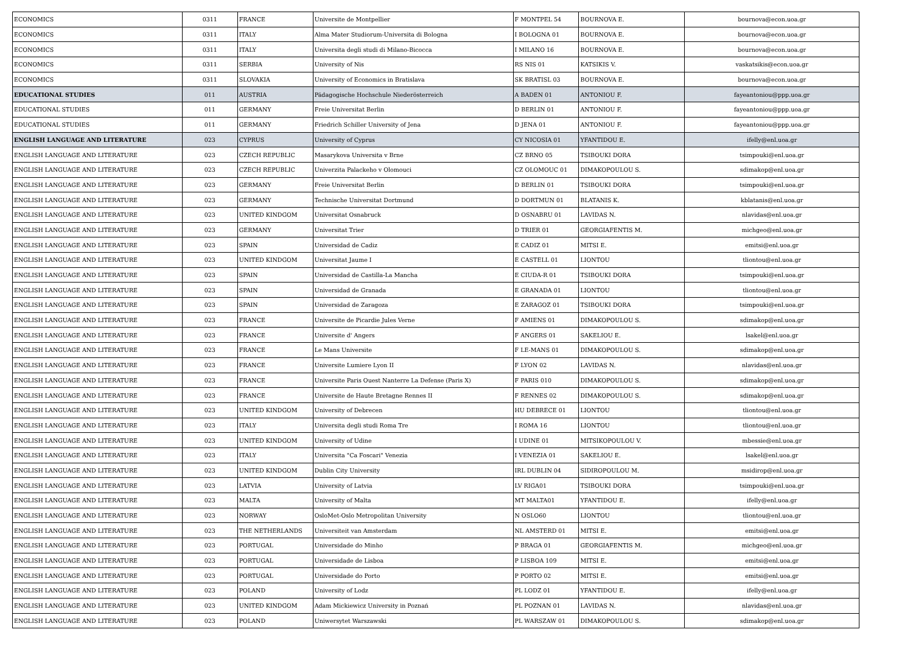| ECONOMICS | 0311 | FRANCE | Universite de Montpellier | F MONTPEL 54 | BOURNOVA E. | bournova@econ.uoa.gr |
| ECONOMICS | 0311 | ITALY | Alma Mater Studiorum-Universita di Bologna | I BOLOGNA 01 | BOURNOVA E. | bournova@econ.uoa.gr |
| ECONOMICS | 0311 | ITALY | Universita degli studi di Milano-Bicocca | I MILANO 16 | BOURNOVA E. | bournova@econ.uoa.gr |
| ECONOMICS | 0311 | SERBIA | University of Nis | RS NIS 01 | KATSIKIS V. | vaskatsikis@econ.uoa.gr |
| ECONOMICS | 0311 | SLOVAKIA | University of Economics in Bratislava | SK BRATISL 03 | BOURNOVA E. | bournova@econ.uoa.gr |
| EDUCATIONAL STUDIES | 011 | AUSTRIA | Pädagogische Hochschule Niederösterreich | A BADEN 01 | ANTONIOU F. | fayeantoniou@ppp.uoa.gr |
| EDUCATIONAL STUDIES | 011 | GERMANY | Freie Universitat Berlin | D BERLIN 01 | ANTONIOU F. | fayeantoniou@ppp.uoa.gr |
| EDUCATIONAL STUDIES | 011 | GERMANY | Friedrich Schiller University of Jena | D JENA 01 | ANTONIOU F. | fayeantoniou@ppp.uoa.gr |
| ENGLISH LANGUAGE AND LITERATURE | 023 | CYPRUS | University of Cyprus | CY NICOSIA 01 | YFANTIDOU E. | ifelly@enl.uoa.gr |
| ENGLISH LANGUAGE AND LITERATURE | 023 | CZECH REPUBLIC | Masarykova Universita v Brne | CZ BRNO 05 | TSIBOUKI DORA | tsimpouki@enl.uoa.gr |
| ENGLISH LANGUAGE AND LITERATURE | 023 | CZECH REPUBLIC | Univerzita Palackeho v Olomouci | CZ OLOMOUC 01 | DIMAKOPOULOU S. | sdimakop@enl.uoa.gr |
| ENGLISH LANGUAGE AND LITERATURE | 023 | GERMANY | Freie Universitat Berlin | D BERLIN 01 | TSIBOUKI DORA | tsimpouki@enl.uoa.gr |
| ENGLISH LANGUAGE AND LITERATURE | 023 | GERMANY | Technische Universitat Dortmund | D DORTMUN 01 | BLATANIS K. | kblatanis@enl.uoa.gr |
| ENGLISH LANGUAGE AND LITERATURE | 023 | UNITED KINDGOM | Universitat Osnabruck | D OSNABRU 01 | LAVIDAS N. | nlavidas@enl.uoa.gr |
| ENGLISH LANGUAGE AND LITERATURE | 023 | GERMANY | Universitat Trier | D TRIER 01 | GEORGIAFENTIS M. | michgeo@enl.uoa.gr |
| ENGLISH LANGUAGE AND LITERATURE | 023 | SPAIN | Universidad de Cadiz | E CADIZ 01 | MITSI E. | emitsi@enl.uoa.gr |
| ENGLISH LANGUAGE AND LITERATURE | 023 | UNITED KINDGOM | Universitat Jaume I | E CASTELL 01 | LIONTOU | tliontou@enl.uoa.gr |
| ENGLISH LANGUAGE AND LITERATURE | 023 | SPAIN | Universidad de Castilla-La Mancha | E CIUDA-R 01 | TSIBOUKI DORA | tsimpouki@enl.uoa.gr |
| ENGLISH LANGUAGE AND LITERATURE | 023 | SPAIN | Universidad de Granada | E GRANADA 01 | LIONTOU | tliontou@enl.uoa.gr |
| ENGLISH LANGUAGE AND LITERATURE | 023 | SPAIN | Universidad de Zaragoza | E ZARAGOZ 01 | TSIBOUKI DORA | tsimpouki@enl.uoa.gr |
| ENGLISH LANGUAGE AND LITERATURE | 023 | FRANCE | Universite de Picardie Jules Verne | F AMIENS 01 | DIMAKOPOULOU S. | sdimakop@enl.uoa.gr |
| ENGLISH LANGUAGE AND LITERATURE | 023 | FRANCE | Universite d' Angers | F ANGERS 01 | SAKELIOU E. | lsakel@enl.uoa.gr |
| ENGLISH LANGUAGE AND LITERATURE | 023 | FRANCE | Le Mans Universite | F LE-MANS 01 | DIMAKOPOULOU S. | sdimakop@enl.uoa.gr |
| ENGLISH LANGUAGE AND LITERATURE | 023 | FRANCE | Universite Lumiere Lyon II | F LYON 02 | LAVIDAS N. | nlavidas@enl.uoa.gr |
| ENGLISH LANGUAGE AND LITERATURE | 023 | FRANCE | Universite Paris Ouest Nanterre La Defense (Paris X) | F PARIS 010 | DIMAKOPOULOU S. | sdimakop@enl.uoa.gr |
| ENGLISH LANGUAGE AND LITERATURE | 023 | FRANCE | Universite de Haute Bretagne Rennes II | F RENNES 02 | DIMAKOPOULOU S. | sdimakop@enl.uoa.gr |
| ENGLISH LANGUAGE AND LITERATURE | 023 | UNITED KINDGOM | University of Debrecen | HU DEBRECE 01 | LIONTOU | tliontou@enl.uoa.gr |
| ENGLISH LANGUAGE AND LITERATURE | 023 | ITALY | Universita degli studi Roma Tre | I ROMA 16 | LIONTOU | tliontou@enl.uoa.gr |
| ENGLISH LANGUAGE AND LITERATURE | 023 | UNITED KINDGOM | University of Udine | I UDINE 01 | MITSIKOPOULOU V. | mbessie@enl.uoa.gr |
| ENGLISH LANGUAGE AND LITERATURE | 023 | ITALY | Universita "Ca Foscari" Venezia | I VENEZIA 01 | SAKELIOU E. | lsakel@enl.uoa.gr |
| ENGLISH LANGUAGE AND LITERATURE | 023 | UNITED KINDGOM | Dublin City University | IRL DUBLIN 04 | SIDIROPOULOU M. | msidirop@enl.uoa.gr |
| ENGLISH LANGUAGE AND LITERATURE | 023 | LATVIA | University of Latvia | LV RIGA01 | TSIBOUKI DORA | tsimpouki@enl.uoa.gr |
| ENGLISH LANGUAGE AND LITERATURE | 023 | MALTA | University of Malta | MT MALTA01 | YFANTIDOU E. | ifelly@enl.uoa.gr |
| ENGLISH LANGUAGE AND LITERATURE | 023 | NORWAY | OsloMet-Oslo Metropolitan University | N OSLO60 | LIONTOU | tliontou@enl.uoa.gr |
| ENGLISH LANGUAGE AND LITERATURE | 023 | THE NETHERLANDS | Universiteit van Amsterdam | NL AMSTERD 01 | MITSI E. | emitsi@enl.uoa.gr |
| ENGLISH LANGUAGE AND LITERATURE | 023 | PORTUGAL | Universidade do Minho | P BRAGA 01 | GEORGIAFENTIS M. | michgeo@enl.uoa.gr |
| ENGLISH LANGUAGE AND LITERATURE | 023 | PORTUGAL | Universidade de Lisboa | P LISBOA 109 | MITSI E. | emitsi@enl.uoa.gr |
| ENGLISH LANGUAGE AND LITERATURE | 023 | PORTUGAL | Universidade do Porto | P PORTO 02 | MITSI E. | emitsi@enl.uoa.gr |
| ENGLISH LANGUAGE AND LITERATURE | 023 | POLAND | University of Lodz | PL LODZ 01 | YFANTIDOU E. | ifelly@enl.uoa.gr |
| ENGLISH LANGUAGE AND LITERATURE | 023 | UNITED KINDGOM | Adam Mickiewicz University in Poznań | PL POZNAN 01 | LAVIDAS N. | nlavidas@enl.uoa.gr |
| ENGLISH LANGUAGE AND LITERATURE | 023 | POLAND | Uniwersytet Warszawski | PL WARSZAW 01 | DIMAKOPOULOU S. | sdimakop@enl.uoa.gr |